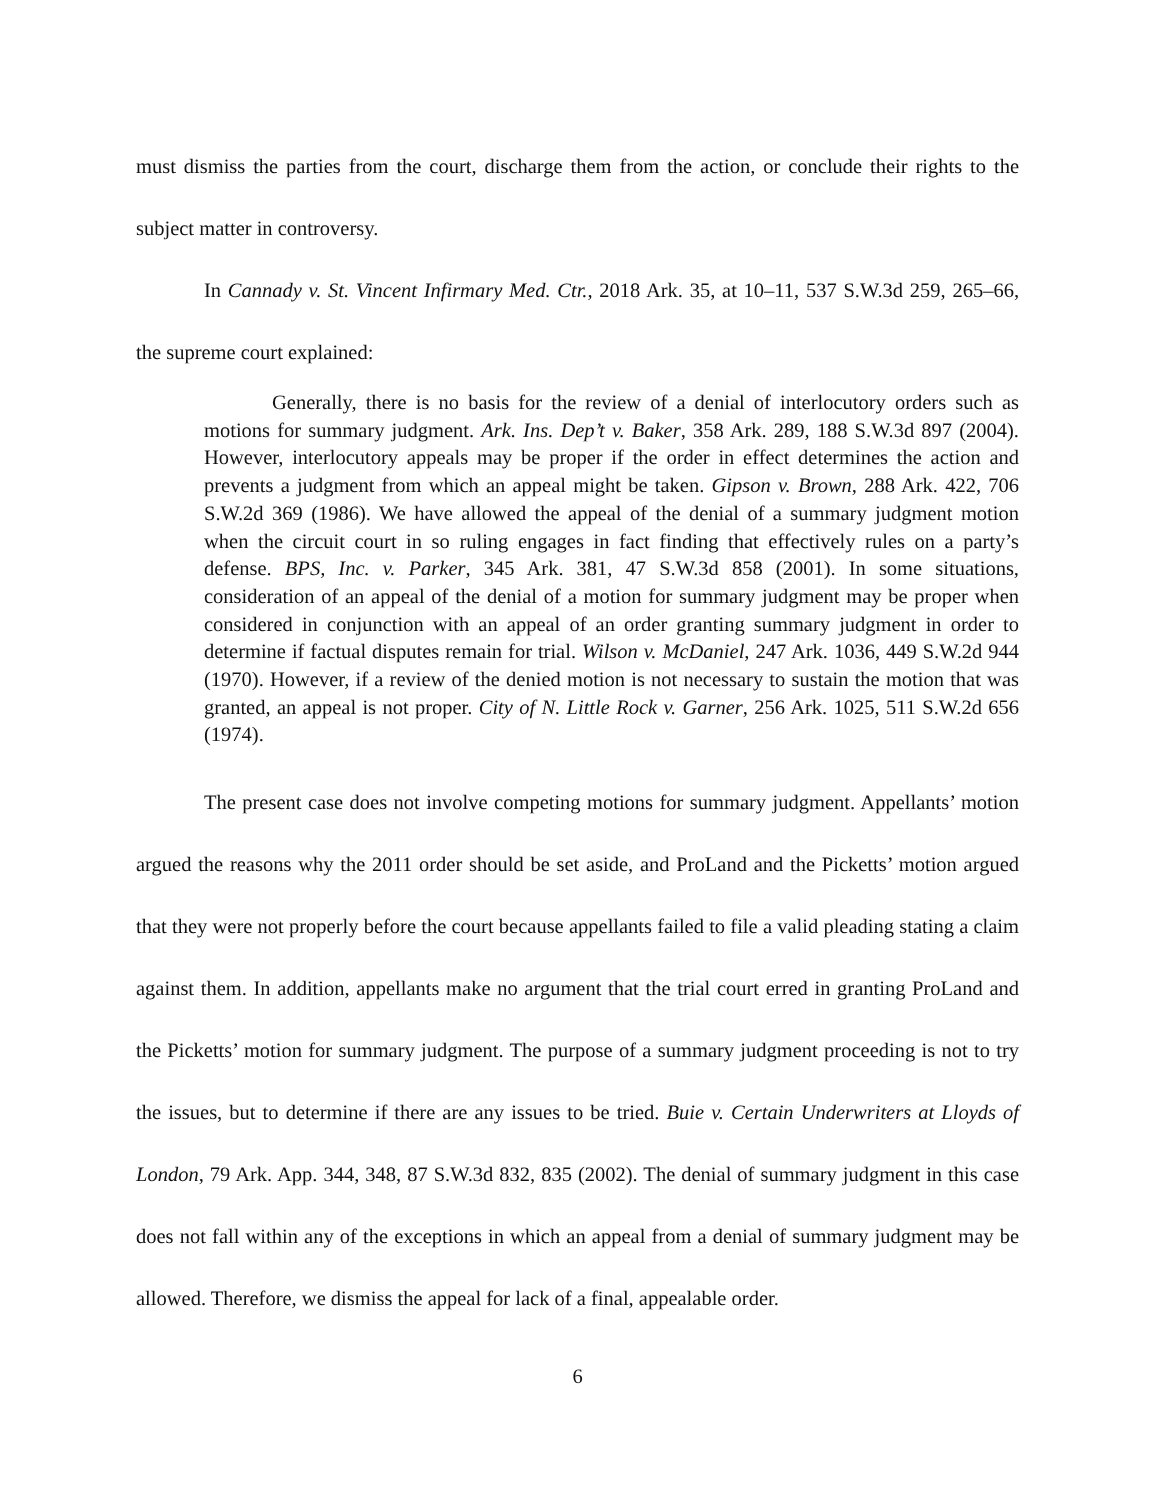must dismiss the parties from the court, discharge them from the action, or conclude their rights to the subject matter in controversy.
In Cannady v. St. Vincent Infirmary Med. Ctr., 2018 Ark. 35, at 10–11, 537 S.W.3d 259, 265–66, the supreme court explained:
Generally, there is no basis for the review of a denial of interlocutory orders such as motions for summary judgment. Ark. Ins. Dep’t v. Baker, 358 Ark. 289, 188 S.W.3d 897 (2004). However, interlocutory appeals may be proper if the order in effect determines the action and prevents a judgment from which an appeal might be taken. Gipson v. Brown, 288 Ark. 422, 706 S.W.2d 369 (1986). We have allowed the appeal of the denial of a summary judgment motion when the circuit court in so ruling engages in fact finding that effectively rules on a party’s defense. BPS, Inc. v. Parker, 345 Ark. 381, 47 S.W.3d 858 (2001). In some situations, consideration of an appeal of the denial of a motion for summary judgment may be proper when considered in conjunction with an appeal of an order granting summary judgment in order to determine if factual disputes remain for trial. Wilson v. McDaniel, 247 Ark. 1036, 449 S.W.2d 944 (1970). However, if a review of the denied motion is not necessary to sustain the motion that was granted, an appeal is not proper. City of N. Little Rock v. Garner, 256 Ark. 1025, 511 S.W.2d 656 (1974).
The present case does not involve competing motions for summary judgment. Appellants’ motion argued the reasons why the 2011 order should be set aside, and ProLand and the Picketts’ motion argued that they were not properly before the court because appellants failed to file a valid pleading stating a claim against them. In addition, appellants make no argument that the trial court erred in granting ProLand and the Picketts’ motion for summary judgment. The purpose of a summary judgment proceeding is not to try the issues, but to determine if there are any issues to be tried. Buie v. Certain Underwriters at Lloyds of London, 79 Ark. App. 344, 348, 87 S.W.3d 832, 835 (2002). The denial of summary judgment in this case does not fall within any of the exceptions in which an appeal from a denial of summary judgment may be allowed. Therefore, we dismiss the appeal for lack of a final, appealable order.
6